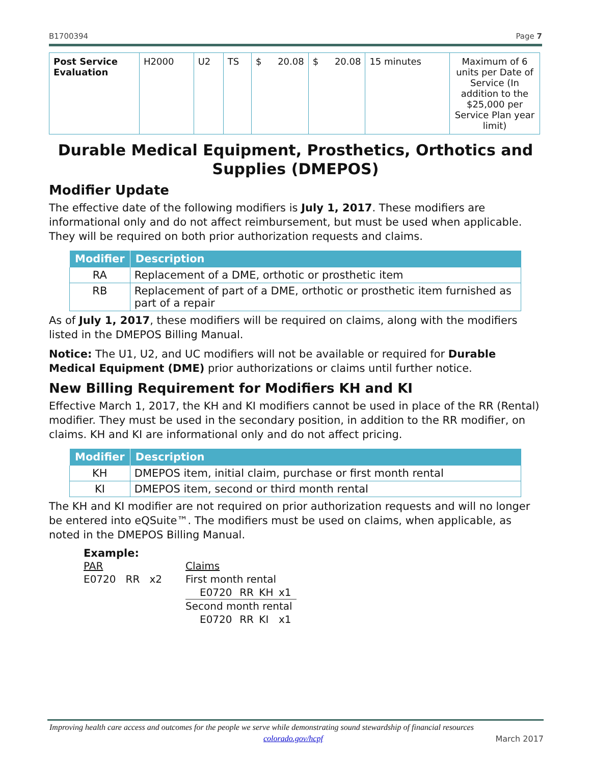B1700394 Page 7
| Post Service Evaluation | H2000 | U2 | TS | $ 20.08 | $ 20.08 | 15 minutes | Maximum of 6 units per Date of Service (In addition to the $25,000 per Service Plan year limit) |
Durable Medical Equipment, Prosthetics, Orthotics and Supplies (DMEPOS)
Modifier Update
The effective date of the following modifiers is July 1, 2017. These modifiers are informational only and do not affect reimbursement, but must be used when applicable. They will be required on both prior authorization requests and claims.
| Modifier | Description |
| --- | --- |
| RA | Replacement of a DME, orthotic or prosthetic item |
| RB | Replacement of part of a DME, orthotic or prosthetic item furnished as part of a repair |
As of July 1, 2017, these modifiers will be required on claims, along with the modifiers listed in the DMEPOS Billing Manual.
Notice: The U1, U2, and UC modifiers will not be available or required for Durable Medical Equipment (DME) prior authorizations or claims until further notice.
New Billing Requirement for Modifiers KH and KI
Effective March 1, 2017, the KH and KI modifiers cannot be used in place of the RR (Rental) modifier. They must be used in the secondary position, in addition to the RR modifier, on claims. KH and KI are informational only and do not affect pricing.
| Modifier | Description |
| --- | --- |
| KH | DMEPOS item, initial claim, purchase or first month rental |
| KI | DMEPOS item, second or third month rental |
The KH and KI modifier are not required on prior authorization requests and will no longer be entered into eQSuite™. The modifiers must be used on claims, when applicable, as noted in the DMEPOS Billing Manual.
Example:
| PAR | Claims | | | |
| E0720 RR x2 | First month rental | | | |
| | E0720 | RR | KH | x1 |
| | Second month rental | | | |
| | E0720 | RR | KI | x1 |
Improving health care access and outcomes for the people we serve while demonstrating sound stewardship of financial resources
colorado.gov/hcpf March 2017